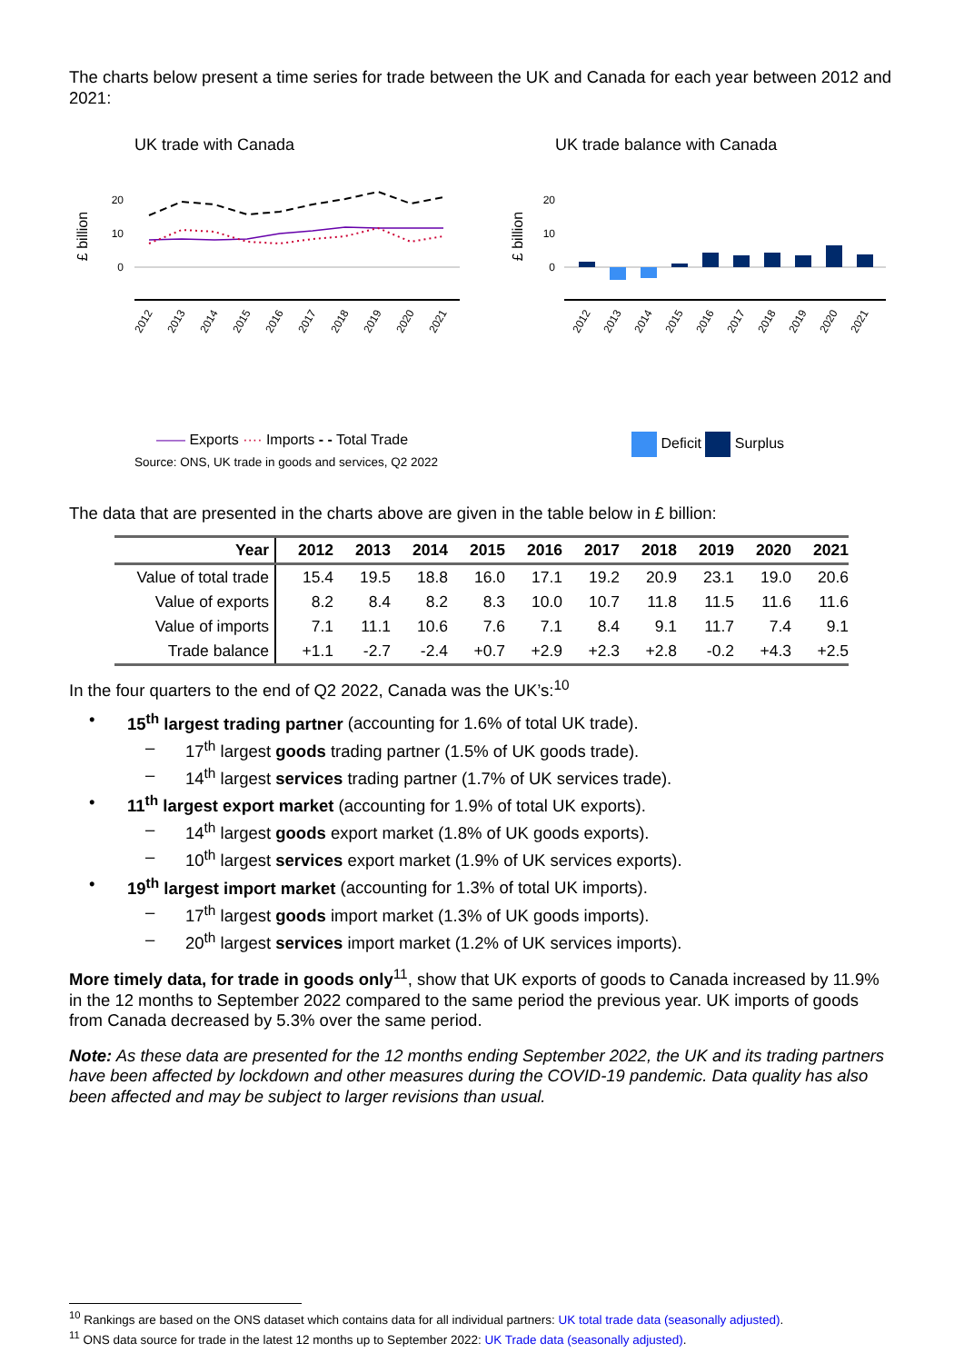The charts below present a time series for trade between the UK and Canada for each year between 2012 and 2021:
UK trade with Canada
£ billion
20
10
0
2012
2013
2014
2015
2016
2017
2018
2019
2020
2021
—— Exports ···· Imports - - Total Trade
Source: ONS, UK trade in goods and services, Q2 2022
UK trade balance with Canada
£ billion
20
10
0
2012
2013
2014
2015
2016
2017
2018
2019
2020
2021
Deficit Surplus
The data that are presented in the charts above are given in the table below in £ billion:
| Year | 2012 | 2013 | 2014 | 2015 | 2016 | 2017 | 2018 | 2019 | 2020 | 2021 |
| --- | --- | --- | --- | --- | --- | --- | --- | --- | --- | --- |
| Value of total trade | 15.4 | 19.5 | 18.8 | 16.0 | 17.1 | 19.2 | 20.9 | 23.1 | 19.0 | 20.6 |
| Value of exports | 8.2 | 8.4 | 8.2 | 8.3 | 10.0 | 10.7 | 11.8 | 11.5 | 11.6 | 11.6 |
| Value of imports | 7.1 | 11.1 | 10.6 | 7.6 | 7.1 | 8.4 | 9.1 | 11.7 | 7.4 | 9.1 |
| Trade balance | +1.1 | -2.7 | -2.4 | +0.7 | +2.9 | +2.3 | +2.8 | -0.2 | +4.3 | +2.5 |
In the four quarters to the end of Q2 2022, Canada was the UK’s:<sup>10</sup>
• 15<sup>th</sup> largest trading partner (accounting for 1.6% of total UK trade).
– 17<sup>th</sup> largest goods trading partner (1.5% of UK goods trade).
– 14<sup>th</sup> largest services trading partner (1.7% of UK services trade).
• 11<sup>th</sup> largest export market (accounting for 1.9% of total UK exports).
– 14<sup>th</sup> largest goods export market (1.8% of UK goods exports).
– 10<sup>th</sup> largest services export market (1.9% of UK services exports).
• 19<sup>th</sup> largest import market (accounting for 1.3% of total UK imports).
– 17<sup>th</sup> largest goods import market (1.3% of UK goods imports).
– 20<sup>th</sup> largest services import market (1.2% of UK services imports).
More timely data, for trade in goods only<sup>11</sup>, show that UK exports of goods to Canada increased by 11.9% in the 12 months to September 2022 compared to the same period the previous year. UK imports of goods from Canada decreased by 5.3% over the same period.
Note: As these data are presented for the 12 months ending September 2022, the UK and its trading partners have been affected by lockdown and other measures during the COVID-19 pandemic. Data quality has also been affected and may be subject to larger revisions than usual.
<sup>10</sup> Rankings are based on the ONS dataset which contains data for all individual partners: UK total trade data (seasonally adjusted).
<sup>11</sup> ONS data source for trade in the latest 12 months up to September 2022: UK Trade data (seasonally adjusted).